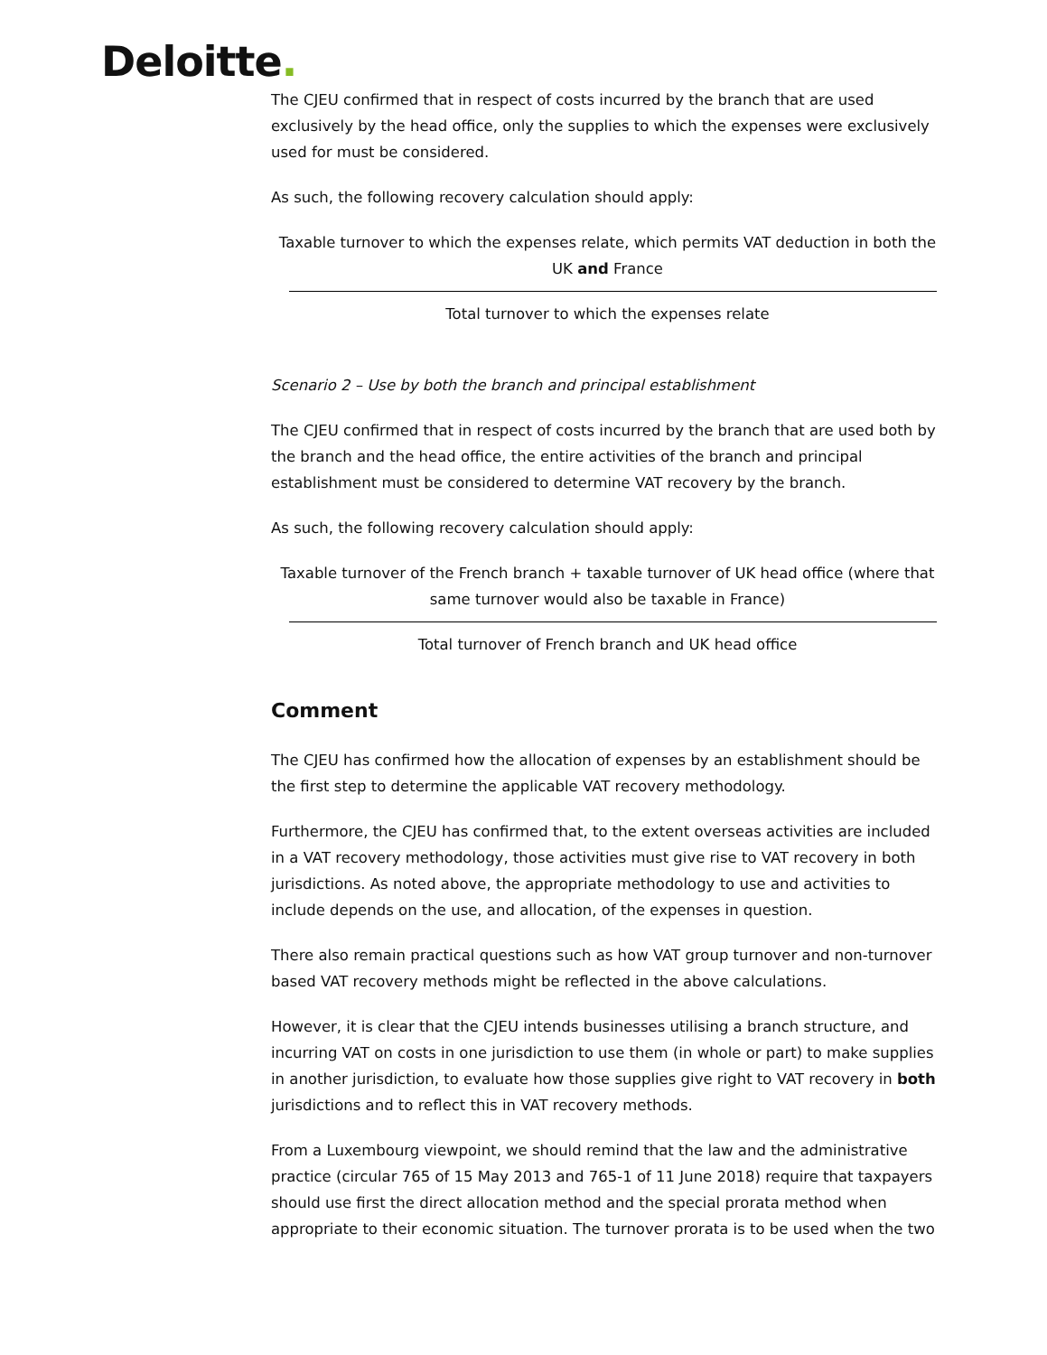Deloitte.
The CJEU confirmed that in respect of costs incurred by the branch that are used exclusively by the head office, only the supplies to which the expenses were exclusively used for must be considered.
As such, the following recovery calculation should apply:
Taxable turnover to which the expenses relate, which permits VAT deduction in both the UK and France
Total turnover to which the expenses relate
Scenario 2 – Use by both the branch and principal establishment
The CJEU confirmed that in respect of costs incurred by the branch that are used both by the branch and the head office, the entire activities of the branch and principal establishment must be considered to determine VAT recovery by the branch.
As such, the following recovery calculation should apply:
Taxable turnover of the French branch + taxable turnover of UK head office (where that same turnover would also be taxable in France)
Total turnover of French branch and UK head office
Comment
The CJEU has confirmed how the allocation of expenses by an establishment should be the first step to determine the applicable VAT recovery methodology.
Furthermore, the CJEU has confirmed that, to the extent overseas activities are included in a VAT recovery methodology, those activities must give rise to VAT recovery in both jurisdictions. As noted above, the appropriate methodology to use and activities to include depends on the use, and allocation, of the expenses in question.
There also remain practical questions such as how VAT group turnover and non-turnover based VAT recovery methods might be reflected in the above calculations.
However, it is clear that the CJEU intends businesses utilising a branch structure, and incurring VAT on costs in one jurisdiction to use them (in whole or part) to make supplies in another jurisdiction, to evaluate how those supplies give right to VAT recovery in both jurisdictions and to reflect this in VAT recovery methods.
From a Luxembourg viewpoint, we should remind that the law and the administrative practice (circular 765 of 15 May 2013 and 765-1 of 11 June 2018) require that taxpayers should use first the direct allocation method and the special prorata method when appropriate to their economic situation. The turnover prorata is to be used when the two